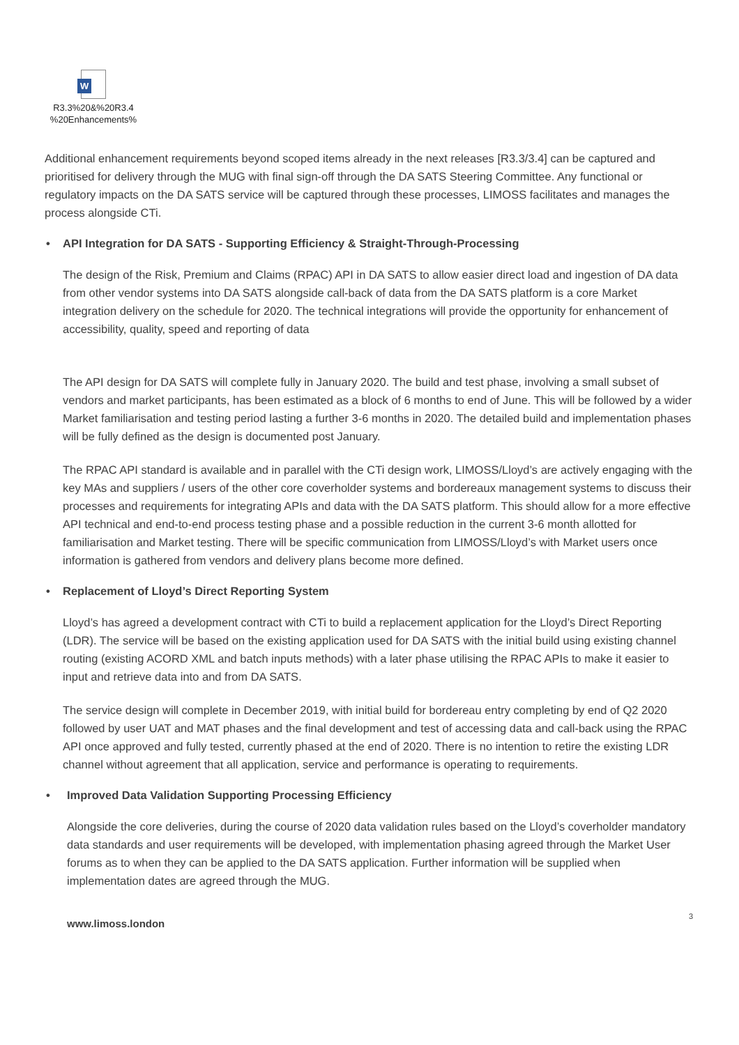W
R3.3%20&%20R3.4
%20Enhancements%
Additional enhancement requirements beyond scoped items already in the next releases [R3.3/3.4] can be captured and prioritised for delivery through the MUG with final sign-off through the DA SATS Steering Committee. Any functional or regulatory impacts on the DA SATS service will be captured through these processes, LIMOSS facilitates and manages the process alongside CTi.
• API Integration for DA SATS - Supporting Efficiency & Straight-Through-Processing
The design of the Risk, Premium and Claims (RPAC) API in DA SATS to allow easier direct load and ingestion of DA data from other vendor systems into DA SATS alongside call-back of data from the DA SATS platform is a core Market integration delivery on the schedule for 2020. The technical integrations will provide the opportunity for enhancement of accessibility, quality, speed and reporting of data
The API design for DA SATS will complete fully in January 2020. The build and test phase, involving a small subset of vendors and market participants, has been estimated as a block of 6 months to end of June. This will be followed by a wider Market familiarisation and testing period lasting a further 3-6 months in 2020. The detailed build and implementation phases will be fully defined as the design is documented post January.
The RPAC API standard is available and in parallel with the CTi design work, LIMOSS/Lloyd’s are actively engaging with the key MAs and suppliers / users of the other core coverholder systems and bordereaux management systems to discuss their processes and requirements for integrating APIs and data with the DA SATS platform. This should allow for a more effective API technical and end-to-end process testing phase and a possible reduction in the current 3-6 month allotted for familiarisation and Market testing. There will be specific communication from LIMOSS/Lloyd’s with Market users once information is gathered from vendors and delivery plans become more defined.
• Replacement of Lloyd’s Direct Reporting System
Lloyd’s has agreed a development contract with CTi to build a replacement application for the Lloyd’s Direct Reporting (LDR). The service will be based on the existing application used for DA SATS with the initial build using existing channel routing (existing ACORD XML and batch inputs methods) with a later phase utilising the RPAC APIs to make it easier to input and retrieve data into and from DA SATS.
The service design will complete in December 2019, with initial build for bordereau entry completing by end of Q2 2020 followed by user UAT and MAT phases and the final development and test of accessing data and call-back using the RPAC API once approved and fully tested, currently phased at the end of 2020. There is no intention to retire the existing LDR channel without agreement that all application, service and performance is operating to requirements.
• Improved Data Validation Supporting Processing Efficiency
Alongside the core deliveries, during the course of 2020 data validation rules based on the Lloyd’s coverholder mandatory data standards and user requirements will be developed, with implementation phasing agreed through the Market User forums as to when they can be applied to the DA SATS application. Further information will be supplied when implementation dates are agreed through the MUG.
www.limoss.london 3